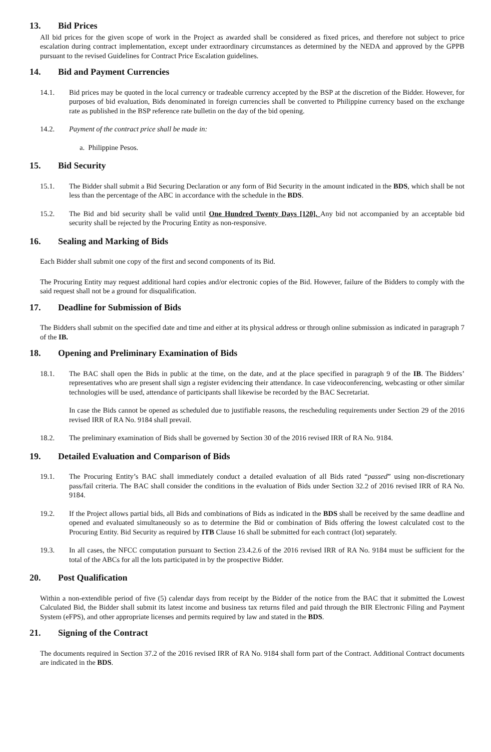13. Bid Prices
All bid prices for the given scope of work in the Project as awarded shall be considered as fixed prices, and therefore not subject to price escalation during contract implementation, except under extraordinary circumstances as determined by the NEDA and approved by the GPPB pursuant to the revised Guidelines for Contract Price Escalation guidelines.
14. Bid and Payment Currencies
14.1. Bid prices may be quoted in the local currency or tradeable currency accepted by the BSP at the discretion of the Bidder. However, for purposes of bid evaluation, Bids denominated in foreign currencies shall be converted to Philippine currency based on the exchange rate as published in the BSP reference rate bulletin on the day of the bid opening.
14.2. Payment of the contract price shall be made in:
a. Philippine Pesos.
15. Bid Security
15.1. The Bidder shall submit a Bid Securing Declaration or any form of Bid Security in the amount indicated in the BDS, which shall be not less than the percentage of the ABC in accordance with the schedule in the BDS.
15.2. The Bid and bid security shall be valid until One Hundred Twenty Days [120]. Any bid not accompanied by an acceptable bid security shall be rejected by the Procuring Entity as non-responsive.
16. Sealing and Marking of Bids
Each Bidder shall submit one copy of the first and second components of its Bid.
The Procuring Entity may request additional hard copies and/or electronic copies of the Bid. However, failure of the Bidders to comply with the said request shall not be a ground for disqualification.
17. Deadline for Submission of Bids
The Bidders shall submit on the specified date and time and either at its physical address or through online submission as indicated in paragraph 7 of the IB.
18. Opening and Preliminary Examination of Bids
18.1. The BAC shall open the Bids in public at the time, on the date, and at the place specified in paragraph 9 of the IB. The Bidders’ representatives who are present shall sign a register evidencing their attendance. In case videoconferencing, webcasting or other similar technologies will be used, attendance of participants shall likewise be recorded by the BAC Secretariat.
In case the Bids cannot be opened as scheduled due to justifiable reasons, the rescheduling requirements under Section 29 of the 2016 revised IRR of RA No. 9184 shall prevail.
18.2. The preliminary examination of Bids shall be governed by Section 30 of the 2016 revised IRR of RA No. 9184.
19. Detailed Evaluation and Comparison of Bids
19.1. The Procuring Entity’s BAC shall immediately conduct a detailed evaluation of all Bids rated “passed” using non-discretionary pass/fail criteria. The BAC shall consider the conditions in the evaluation of Bids under Section 32.2 of 2016 revised IRR of RA No. 9184.
19.2. If the Project allows partial bids, all Bids and combinations of Bids as indicated in the BDS shall be received by the same deadline and opened and evaluated simultaneously so as to determine the Bid or combination of Bids offering the lowest calculated cost to the Procuring Entity. Bid Security as required by ITB Clause 16 shall be submitted for each contract (lot) separately.
19.3. In all cases, the NFCC computation pursuant to Section 23.4.2.6 of the 2016 revised IRR of RA No. 9184 must be sufficient for the total of the ABCs for all the lots participated in by the prospective Bidder.
20. Post Qualification
Within a non-extendible period of five (5) calendar days from receipt by the Bidder of the notice from the BAC that it submitted the Lowest Calculated Bid, the Bidder shall submit its latest income and business tax returns filed and paid through the BIR Electronic Filing and Payment System (eFPS), and other appropriate licenses and permits required by law and stated in the BDS.
21. Signing of the Contract
The documents required in Section 37.2 of the 2016 revised IRR of RA No. 9184 shall form part of the Contract. Additional Contract documents are indicated in the BDS.